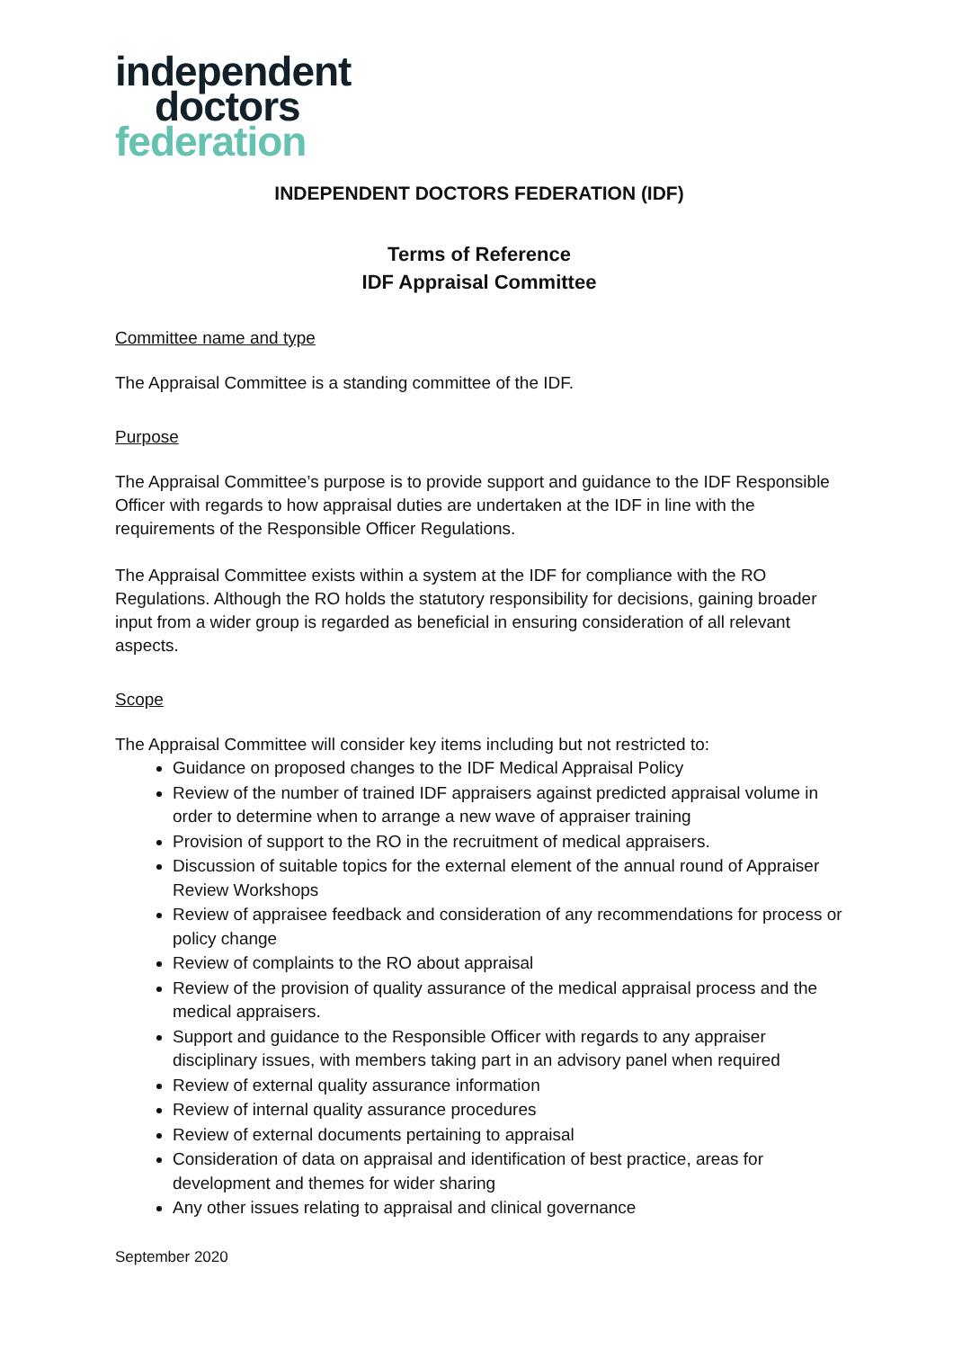independent
doctors
federation
INDEPENDENT DOCTORS FEDERATION (IDF)
Terms of Reference
IDF Appraisal Committee
Committee name and type
The Appraisal Committee is a standing committee of the IDF.
Purpose
The Appraisal Committee’s purpose is to provide support and guidance to the IDF Responsible Officer with regards to how appraisal duties are undertaken at the IDF in line with the requirements of the Responsible Officer Regulations.
The Appraisal Committee exists within a system at the IDF for compliance with the RO Regulations. Although the RO holds the statutory responsibility for decisions, gaining broader input from a wider group is regarded as beneficial in ensuring consideration of all relevant aspects.
Scope
The Appraisal Committee will consider key items including but not restricted to:
Guidance on proposed changes to the IDF Medical Appraisal Policy
Review of the number of trained IDF appraisers against predicted appraisal volume in order to determine when to arrange a new wave of appraiser training
Provision of support to the RO in the recruitment of medical appraisers.
Discussion of suitable topics for the external element of the annual round of Appraiser Review Workshops
Review of appraisee feedback and consideration of any recommendations for process or policy change
Review of complaints to the RO about appraisal
Review of the provision of quality assurance of the medical appraisal process and the medical appraisers.
Support and guidance to the Responsible Officer with regards to any appraiser disciplinary issues, with members taking part in an advisory panel when required
Review of external quality assurance information
Review of internal quality assurance procedures
Review of external documents pertaining to appraisal
Consideration of data on appraisal and identification of best practice, areas for development and themes for wider sharing
Any other issues relating to appraisal and clinical governance
September 2020